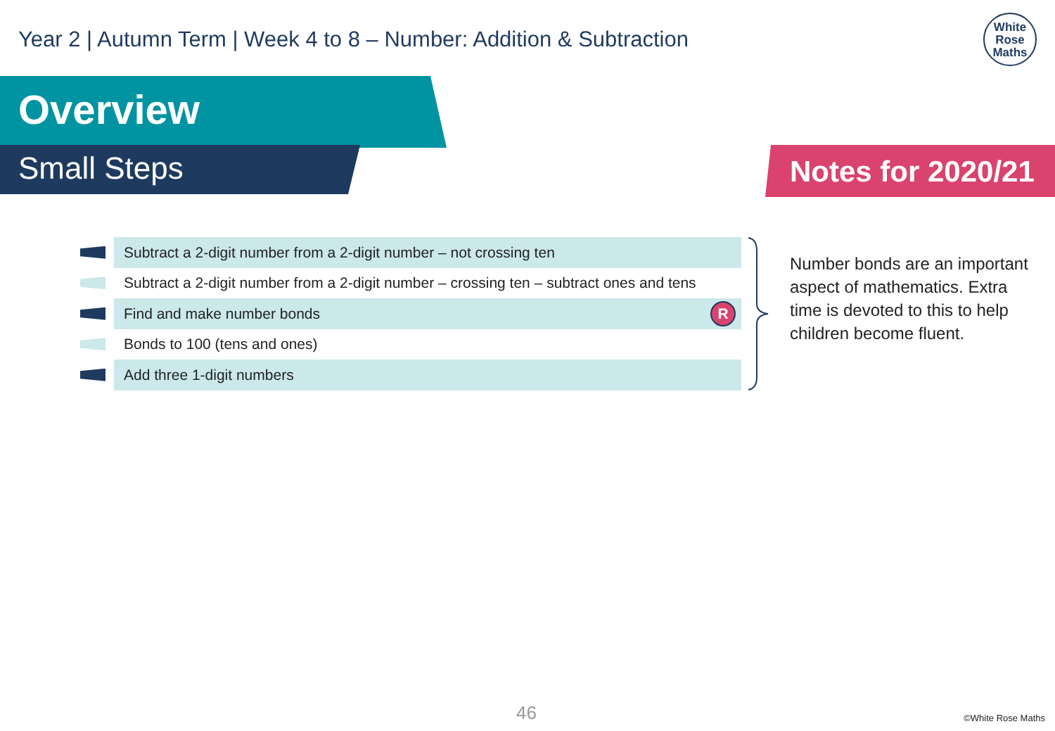Year 2 | Autumn Term | Week 4 to 8 – Number: Addition & Subtraction
White
Rose
Maths
Overview
Small Steps Notes for 2020/21
Subtract a 2-digit number from a 2-digit number – not crossing ten
Subtract a 2-digit number from a 2-digit number – crossing ten – subtract ones and tens
Find and make number bonds R
Bonds to 100 (tens and ones)
Add three 1-digit numbers
Number bonds are an important aspect of mathematics. Extra time is devoted to this to help children become fluent.
46 ©White Rose Maths